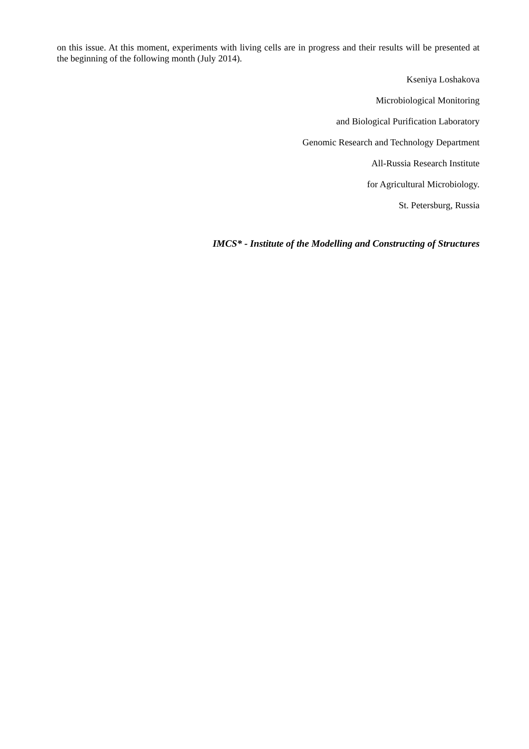on this issue. At this moment, experiments with living cells are in progress and their results will be presented at the beginning of the following month (July 2014).
Kseniya Loshakova
Microbiological Monitoring
and Biological Purification Laboratory
Genomic Research and Technology Department
All-Russia Research Institute
for Agricultural Microbiology.
St. Petersburg, Russia
IMCS* - Institute of the Modelling and Constructing of Structures